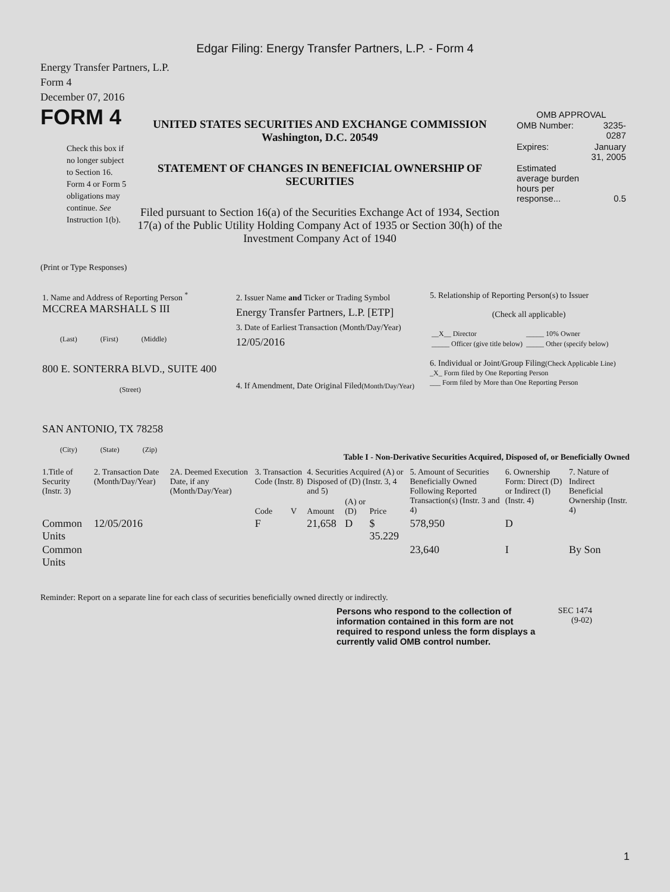Edgar Filing: Energy Transfer Partners, L.P. - Form 4
Energy Transfer Partners, L.P.
Form 4
December 07, 2016
FORM 4
Check this box if no longer subject to Section 16. Form 4 or Form 5 obligations may continue. See Instruction 1(b).
UNITED STATES SECURITIES AND EXCHANGE COMMISSION
Washington, D.C. 20549
STATEMENT OF CHANGES IN BENEFICIAL OWNERSHIP OF SECURITIES
Filed pursuant to Section 16(a) of the Securities Exchange Act of 1934, Section 17(a) of the Public Utility Holding Company Act of 1935 or Section 30(h) of the Investment Company Act of 1940
OMB APPROVAL
| OMB Number: | 3235-0287 |
| Expires: | January 31, 2005 |
| Estimated average burden hours per response... | 0.5 |
(Print or Type Responses)
| 1. Name and Address of Reporting Person <sup>*</sup> MCCREA MARSHALL S III (Last) (First) (Middle) 800 E. SONTERRA BLVD., SUITE 400 (Street) SAN ANTONIO, TX 78258 (City) (State) (Zip) | 2. Issuer Name and Ticker or Trading Symbol Energy Transfer Partners, L.P. [ETP] 3. Date of Earliest Transaction (Month/Day/Year) 12/05/2016 4. If Amendment, Date Original Filed (Month/Day/Year) | 5. Relationship of Reporting Person(s) to Issuer (Check all applicable) / __X__ Director / _____ 10% Owner / / _____ Officer (give title below) / _____ Other (specify below) / 6. Individual or Joint/Group Filing (Check Applicable Line) _X_ Form filed by One Reporting Person ___ Form filed by More than One Reporting Person |
Table I - Non-Derivative Securities Acquired, Disposed of, or Beneficially Owned
| 1.Title of Security (Instr. 3) | 2. Transaction Date (Month/Day/Year) | 2A. Deemed Execution Date, if any (Month/Day/Year) | 3. Transaction Code (Instr. 8) | | 4. Securities Acquired (A) or Disposed of (D) (Instr. 3, 4 and 5) | | | 5. Amount of Securities Beneficially Owned Following Reported Transaction(s) (Instr. 3 and 4) | 6. Ownership Form: Direct (D) or Indirect (I) (Instr. 4) | 7. Nature of Indirect Beneficial Ownership (Instr. 4) |
| --- | --- | --- | --- | --- | --- | --- | --- | --- | --- | --- |
| | | | Code | V | Amount | (A) or (D) | Price | | | |
| Common Units | 12/05/2016 | | F | | 21,658 | D | $ 35.229 | 578,950 | D | |
| Common Units | | | | | | | | 23,640 | I | By Son |
Reminder: Report on a separate line for each class of securities beneficially owned directly or indirectly.
Persons who respond to the collection of information contained in this form are not required to respond unless the form displays a currently valid OMB control number.
SEC 1474
(9-02)
1